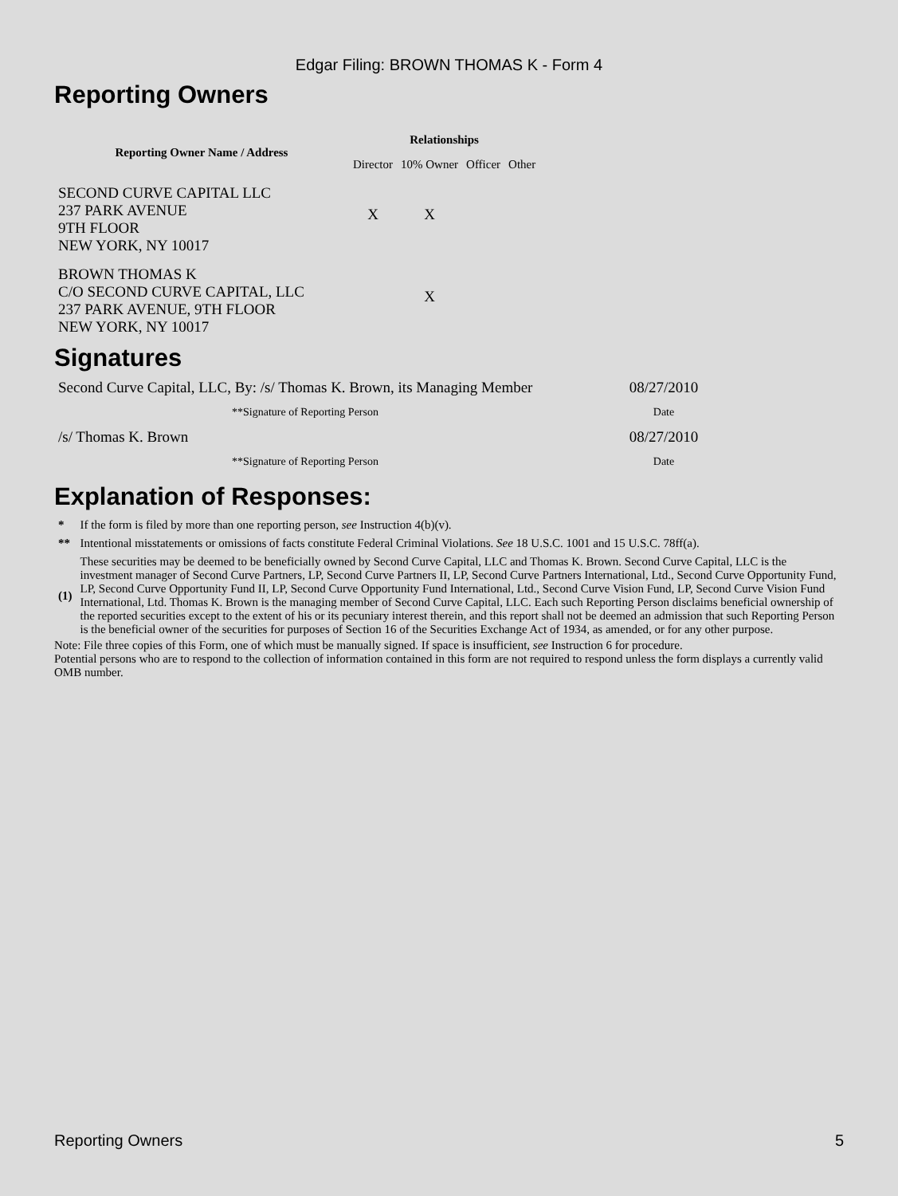Edgar Filing: BROWN THOMAS K - Form 4
Reporting Owners
| Reporting Owner Name / Address | Relationships | | | |
| --- | --- | --- | --- | --- |
| | Director | 10% Owner | Officer | Other |
| SECOND CURVE CAPITAL LLC 237 PARK AVENUE 9TH FLOOR NEW YORK, NY 10017 | X | X | | |
| BROWN THOMAS K C/O SECOND CURVE CAPITAL, LLC 237 PARK AVENUE, 9TH FLOOR NEW YORK, NY 10017 | | X | | |
Signatures
| Second Curve Capital, LLC, By: /s/ Thomas K. Brown, its Managing Member | 08/27/2010 |
| **Signature of Reporting Person | Date |
| /s/ Thomas K. Brown | 08/27/2010 |
| **Signature of Reporting Person | Date |
Explanation of Responses:
| * | If the form is filed by more than one reporting person, see Instruction 4(b)(v). |
| ** | Intentional misstatements or omissions of facts constitute Federal Criminal Violations. See 18 U.S.C. 1001 and 15 U.S.C. 78ff(a). |
| (1) | These securities may be deemed to be beneficially owned by Second Curve Capital, LLC and Thomas K. Brown. Second Curve Capital, LLC is the investment manager of Second Curve Partners, LP, Second Curve Partners II, LP, Second Curve Partners International, Ltd., Second Curve Opportunity Fund, LP, Second Curve Opportunity Fund II, LP, Second Curve Opportunity Fund International, Ltd., Second Curve Vision Fund, LP, Second Curve Vision Fund International, Ltd. Thomas K. Brown is the managing member of Second Curve Capital, LLC. Each such Reporting Person disclaims beneficial ownership of the reported securities except to the extent of his or its pecuniary interest therein, and this report shall not be deemed an admission that such Reporting Person is the beneficial owner of the securities for purposes of Section 16 of the Securities Exchange Act of 1934, as amended, or for any other purpose. |
Note: File three copies of this Form, one of which must be manually signed. If space is insufficient, see Instruction 6 for procedure.
Potential persons who are to respond to the collection of information contained in this form are not required to respond unless the form displays a currently valid OMB number.
Reporting Owners 5